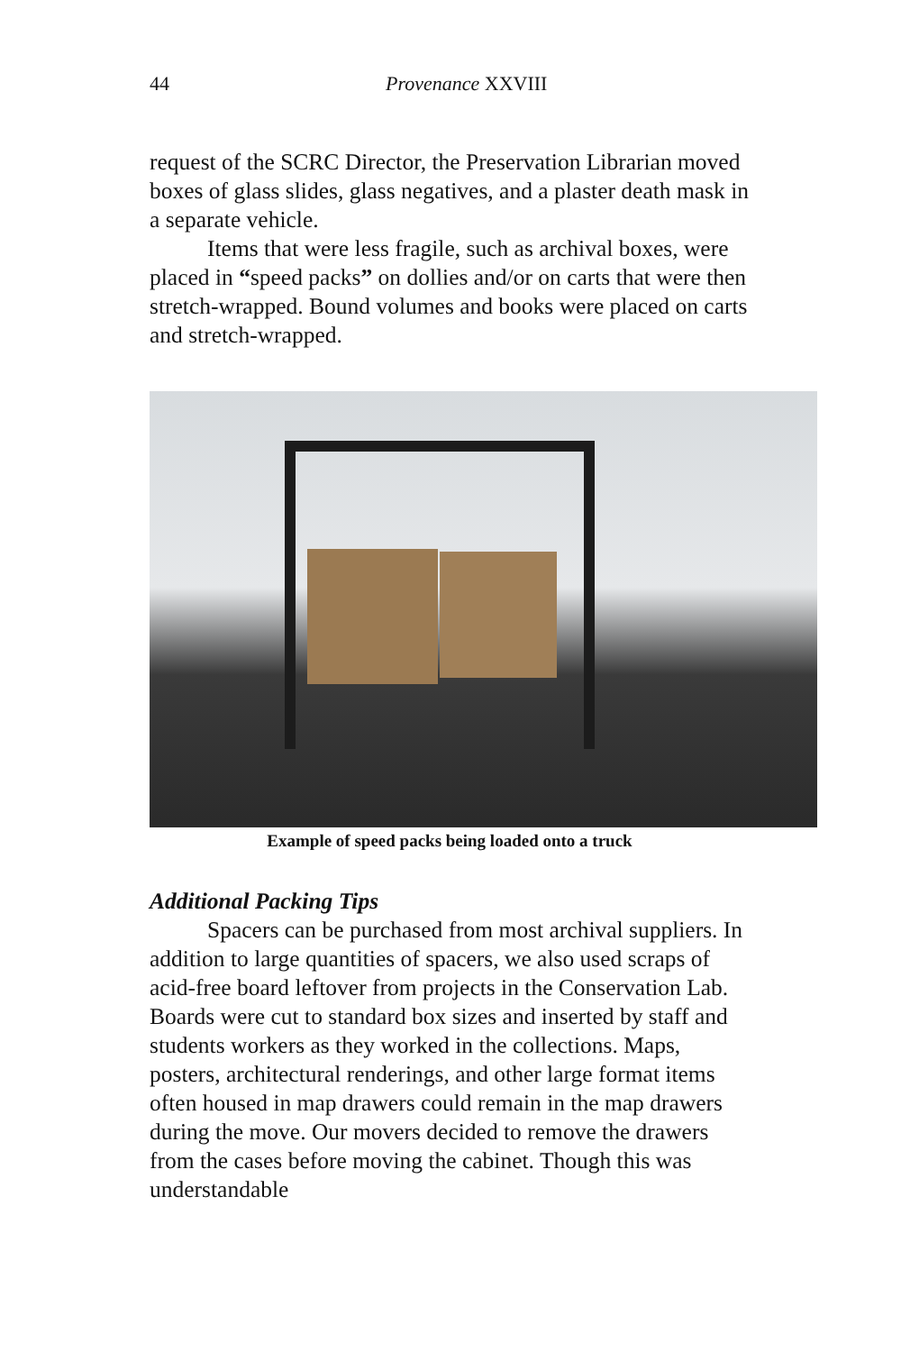44 Provenance XXVIII
request of the SCRC Director, the Preservation Librarian moved boxes of glass slides, glass negatives, and a plaster death mask in a separate vehicle.
Items that were less fragile, such as archival boxes, were placed in “speed packs” on dollies and/or on carts that were then stretch-wrapped. Bound volumes and books were placed on carts and stretch-wrapped.
Example of speed packs being loaded onto a truck
Additional Packing Tips
Spacers can be purchased from most archival suppliers. In addition to large quantities of spacers, we also used scraps of acid-free board leftover from projects in the Conservation Lab. Boards were cut to standard box sizes and inserted by staff and students workers as they worked in the collections. Maps, posters, architectural renderings, and other large format items often housed in map drawers could remain in the map drawers during the move. Our movers decided to remove the drawers from the cases before moving the cabinet. Though this was understandable